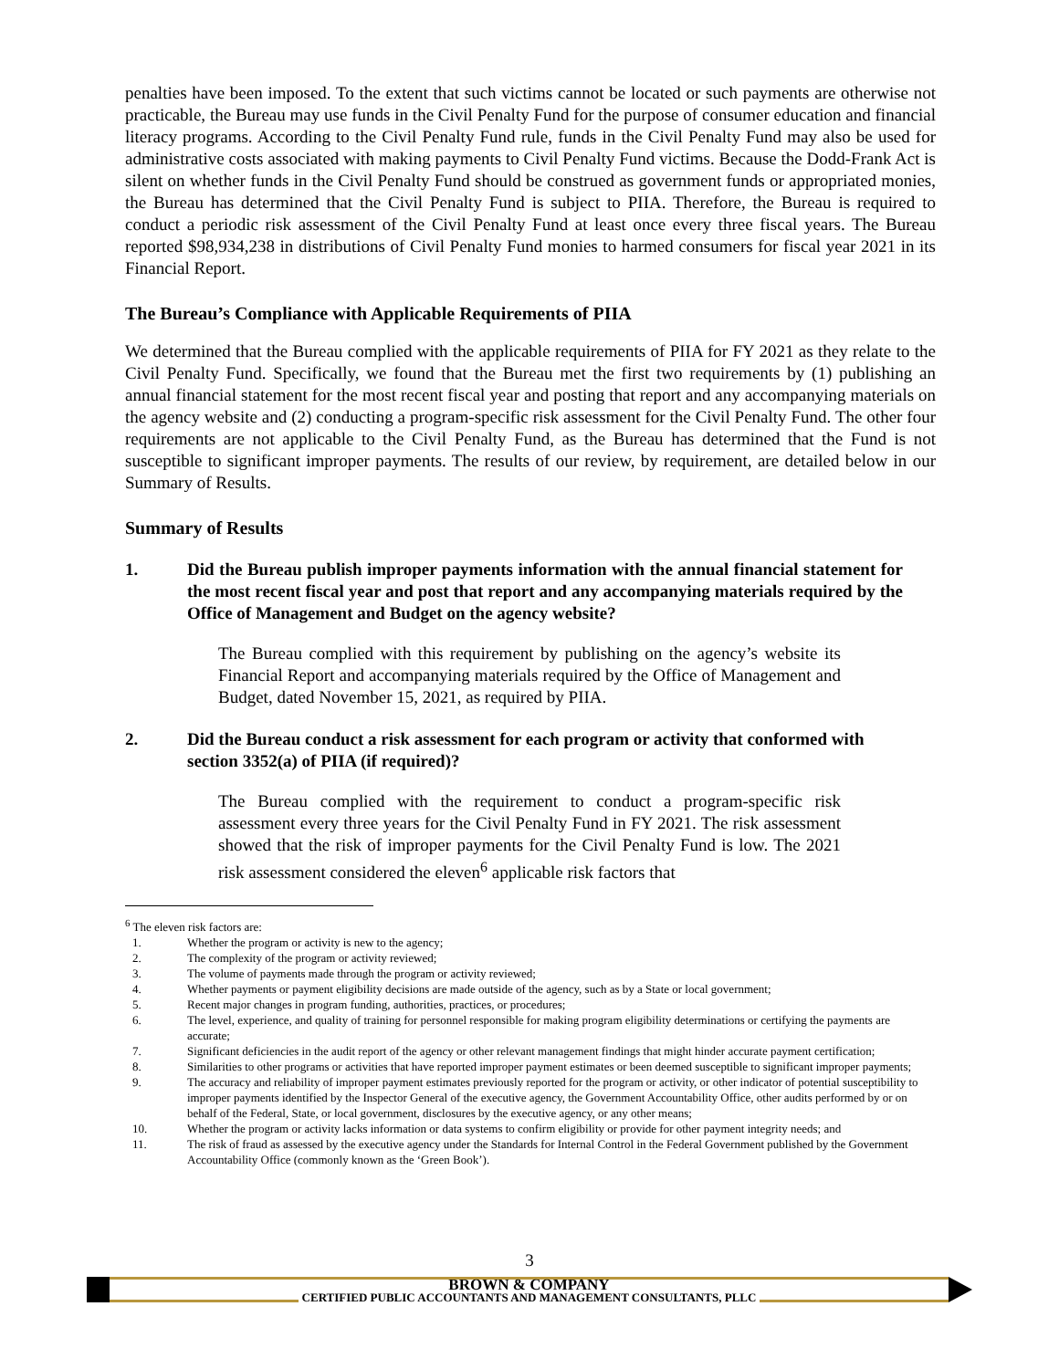penalties have been imposed. To the extent that such victims cannot be located or such payments are otherwise not practicable, the Bureau may use funds in the Civil Penalty Fund for the purpose of consumer education and financial literacy programs. According to the Civil Penalty Fund rule, funds in the Civil Penalty Fund may also be used for administrative costs associated with making payments to Civil Penalty Fund victims. Because the Dodd-Frank Act is silent on whether funds in the Civil Penalty Fund should be construed as government funds or appropriated monies, the Bureau has determined that the Civil Penalty Fund is subject to PIIA. Therefore, the Bureau is required to conduct a periodic risk assessment of the Civil Penalty Fund at least once every three fiscal years. The Bureau reported $98,934,238 in distributions of Civil Penalty Fund monies to harmed consumers for fiscal year 2021 in its Financial Report.
The Bureau’s Compliance with Applicable Requirements of PIIA
We determined that the Bureau complied with the applicable requirements of PIIA for FY 2021 as they relate to the Civil Penalty Fund. Specifically, we found that the Bureau met the first two requirements by (1) publishing an annual financial statement for the most recent fiscal year and posting that report and any accompanying materials on the agency website and (2) conducting a program-specific risk assessment for the Civil Penalty Fund. The other four requirements are not applicable to the Civil Penalty Fund, as the Bureau has determined that the Fund is not susceptible to significant improper payments. The results of our review, by requirement, are detailed below in our Summary of Results.
Summary of Results
1. Did the Bureau publish improper payments information with the annual financial statement for the most recent fiscal year and post that report and any accompanying materials required by the Office of Management and Budget on the agency website?
The Bureau complied with this requirement by publishing on the agency’s website its Financial Report and accompanying materials required by the Office of Management and Budget, dated November 15, 2021, as required by PIIA.
2. Did the Bureau conduct a risk assessment for each program or activity that conformed with section 3352(a) of PIIA (if required)?
The Bureau complied with the requirement to conduct a program-specific risk assessment every three years for the Civil Penalty Fund in FY 2021. The risk assessment showed that the risk of improper payments for the Civil Penalty Fund is low. The 2021 risk assessment considered the eleven<sup>6</sup> applicable risk factors that
<sup>6</sup> The eleven risk factors are:
1. Whether the program or activity is new to the agency;
2. The complexity of the program or activity reviewed;
3. The volume of payments made through the program or activity reviewed;
4. Whether payments or payment eligibility decisions are made outside of the agency, such as by a State or local government;
5. Recent major changes in program funding, authorities, practices, or procedures;
6. The level, experience, and quality of training for personnel responsible for making program eligibility determinations or certifying the payments are accurate;
7. Significant deficiencies in the audit report of the agency or other relevant management findings that might hinder accurate payment certification;
8. Similarities to other programs or activities that have reported improper payment estimates or been deemed susceptible to significant improper payments;
9. The accuracy and reliability of improper payment estimates previously reported for the program or activity, or other indicator of potential susceptibility to improper payments identified by the Inspector General of the executive agency, the Government Accountability Office, other audits performed by or on behalf of the Federal, State, or local government, disclosures by the executive agency, or any other means;
10. Whether the program or activity lacks information or data systems to confirm eligibility or provide for other payment integrity needs; and
11. The risk of fraud as assessed by the executive agency under the Standards for Internal Control in the Federal Government published by the Government Accountability Office (commonly known as the ‘Green Book’).
3
BROWN & COMPANY
CERTIFIED PUBLIC ACCOUNTANTS AND MANAGEMENT CONSULTANTS, PLLC